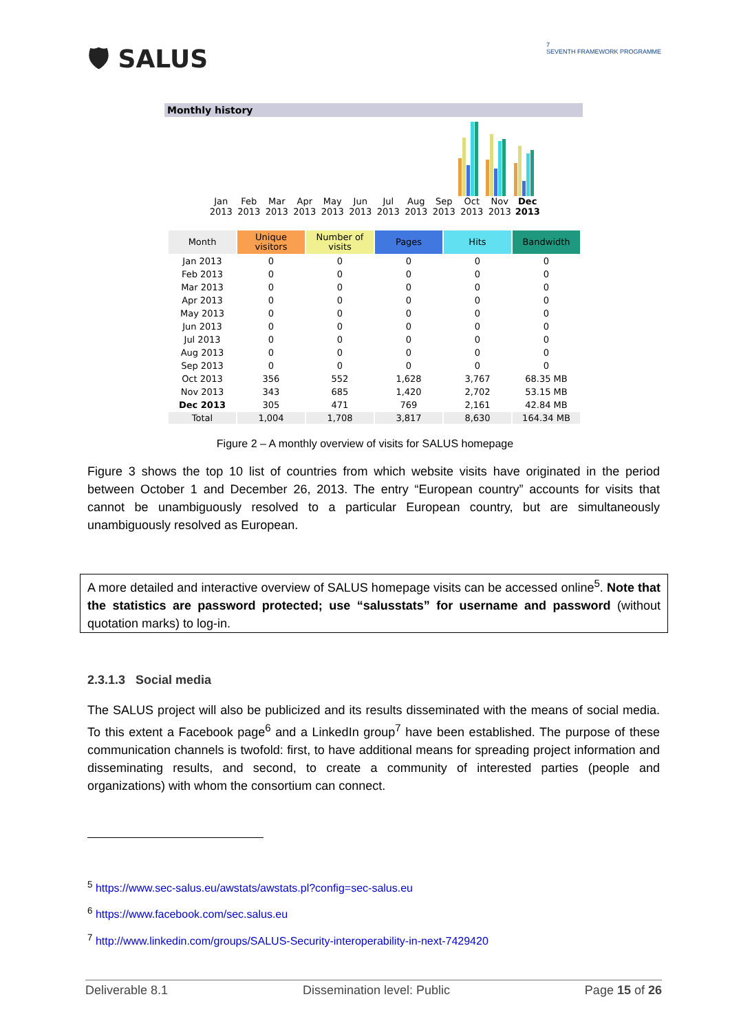🛡 SALUS
7
SEVENTH FRAMEWORK PROGRAMME
Monthly history
Jan 2013
Feb 2013
Mar 2013
Apr 2013
May 2013
Jun 2013
Jul 2013
Aug 2013
Sep 2013
Oct 2013
Nov 2013
Dec 2013
| Month | Unique visitors | Number of visits | Pages | Hits | Bandwidth |
| --- | --- | --- | --- | --- | --- |
| Jan 2013 | 0 | 0 | 0 | 0 | 0 |
| Feb 2013 | 0 | 0 | 0 | 0 | 0 |
| Mar 2013 | 0 | 0 | 0 | 0 | 0 |
| Apr 2013 | 0 | 0 | 0 | 0 | 0 |
| May 2013 | 0 | 0 | 0 | 0 | 0 |
| Jun 2013 | 0 | 0 | 0 | 0 | 0 |
| Jul 2013 | 0 | 0 | 0 | 0 | 0 |
| Aug 2013 | 0 | 0 | 0 | 0 | 0 |
| Sep 2013 | 0 | 0 | 0 | 0 | 0 |
| Oct 2013 | 356 | 552 | 1,628 | 3,767 | 68.35 MB |
| Nov 2013 | 343 | 685 | 1,420 | 2,702 | 53.15 MB |
| Dec 2013 | 305 | 471 | 769 | 2,161 | 42.84 MB |
| Total | 1,004 | 1,708 | 3,817 | 8,630 | 164.34 MB |
Figure 2 – A monthly overview of visits for SALUS homepage
Figure 3 shows the top 10 list of countries from which website visits have originated in the period between October 1 and December 26, 2013. The entry “European country” accounts for visits that cannot be unambiguously resolved to a particular European country, but are simultaneously unambiguously resolved as European.
A more detailed and interactive overview of SALUS homepage visits can be accessed online<sup>5</sup>. Note that the statistics are password protected; use “salusstats” for username and password (without quotation marks) to log-in.
2.3.1.3 Social media
The SALUS project will also be publicized and its results disseminated with the means of social media. To this extent a Facebook page<sup>6</sup> and a LinkedIn group<sup>7</sup> have been established. The purpose of these communication channels is twofold: first, to have additional means for spreading project information and disseminating results, and second, to create a community of interested parties (people and organizations) with whom the consortium can connect.
<sup>5</sup> https://www.sec-salus.eu/awstats/awstats.pl?config=sec-salus.eu
<sup>6</sup> https://www.facebook.com/sec.salus.eu
<sup>7</sup> http://www.linkedin.com/groups/SALUS-Security-interoperability-in-next-7429420
Deliverable 8.1 Dissemination level: Public Page 15 of 26